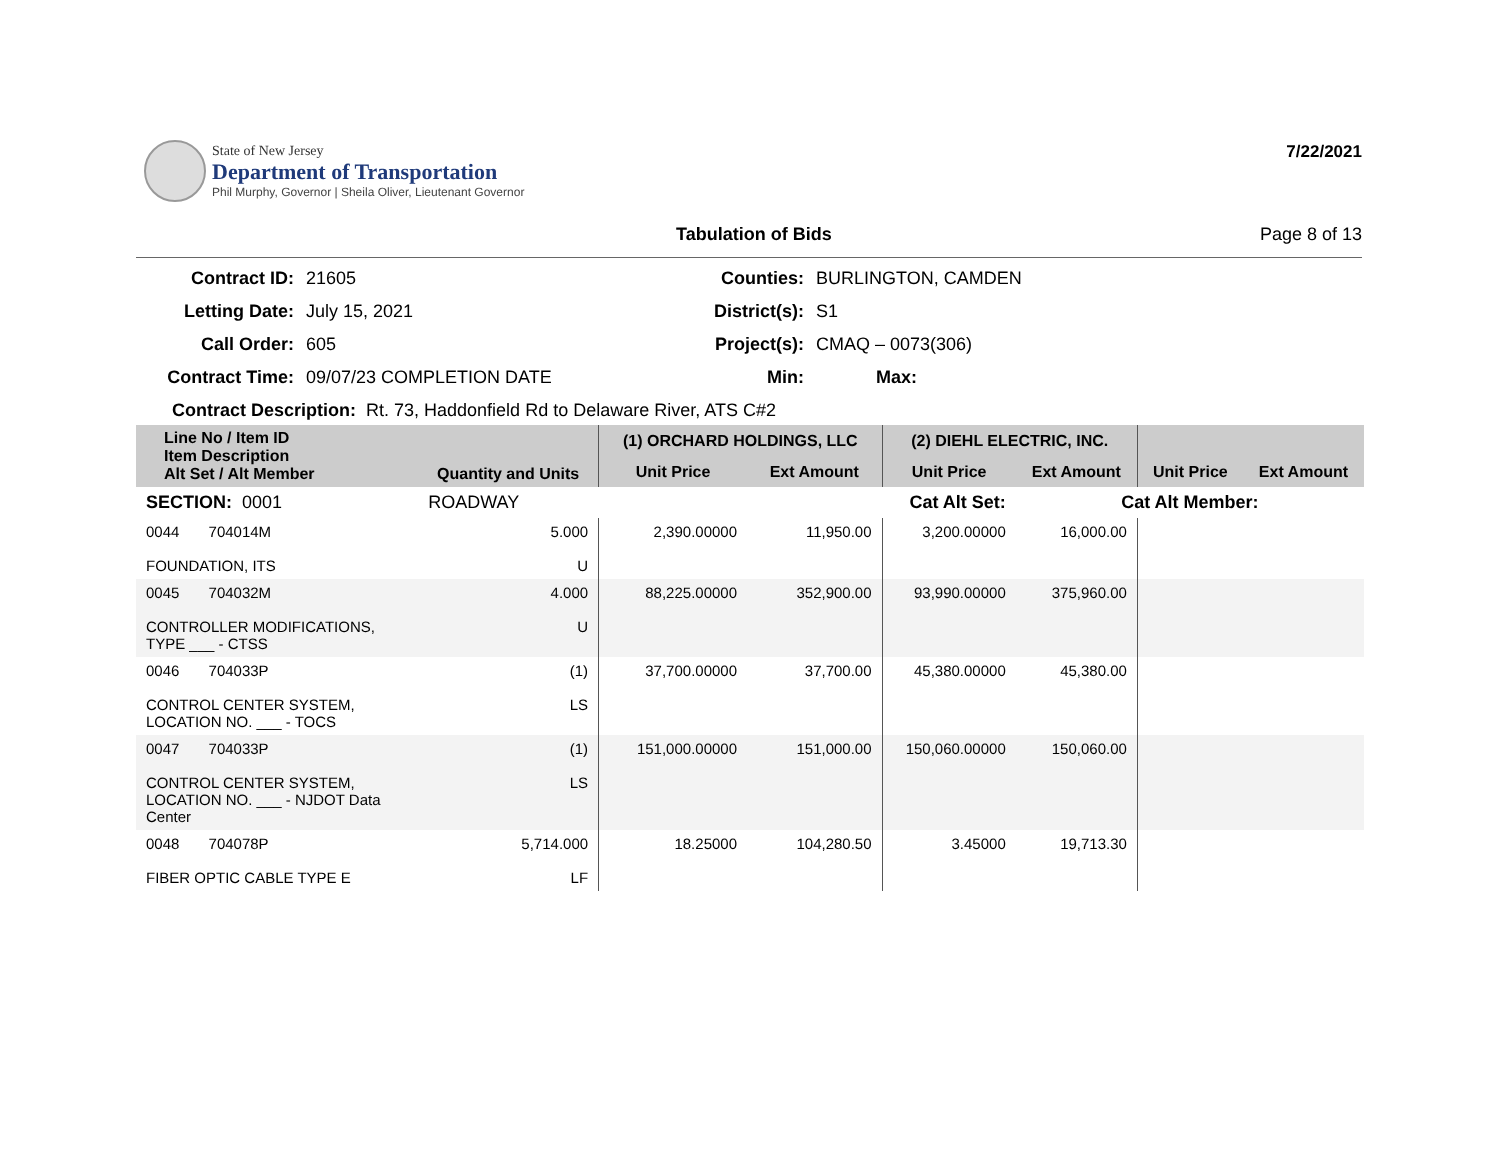State of New Jersey
Department of Transportation
Phil Murphy, Governor | Sheila Oliver, Lieutenant Governor
7/22/2021
Tabulation of Bids Page 8 of 13
Contract ID:
21605
Counties:
BURLINGTON, CAMDEN
Letting Date:
July 15, 2021
District(s):
S1
Call Order:
605
Project(s):
CMAQ – 0073(306)
Contract Time:
09/07/23 COMPLETION DATE
Min:
Max:
Contract Description: Rt. 73, Haddonfield Rd to Delaware River, ATS C#2
| Line No / Item ID Item Description Alt Set / Alt Member | Quantity and Units | (1) ORCHARD HOLDINGS, LLC | | (2) DIEHL ELECTRIC, INC. | | | |
| --- | --- | --- | --- | --- | --- | --- | --- |
| | | Unit Price | Ext Amount | Unit Price | Ext Amount | Unit Price | Ext Amount |
| SECTION: 0001 | ROADWAY | Cat Alt Set: | | | Cat Alt Member: | | |
| 0044 704014M FOUNDATION, ITS | 5.000 U | 2,390.00000 | 11,950.00 | 3,200.00000 | 16,000.00 | | |
| 0045 704032M CONTROLLER MODIFICATIONS, TYPE ___ - CTSS | 4.000 U | 88,225.00000 | 352,900.00 | 93,990.00000 | 375,960.00 | | |
| 0046 704033P CONTROL CENTER SYSTEM, LOCATION NO. ___ - TOCS | (1) LS | 37,700.00000 | 37,700.00 | 45,380.00000 | 45,380.00 | | |
| 0047 704033P CONTROL CENTER SYSTEM, LOCATION NO. ___ - NJDOT Data Center | (1) LS | 151,000.00000 | 151,000.00 | 150,060.00000 | 150,060.00 | | |
| 0048 704078P FIBER OPTIC CABLE TYPE E | 5,714.000 LF | 18.25000 | 104,280.50 | 3.45000 | 19,713.30 | | |